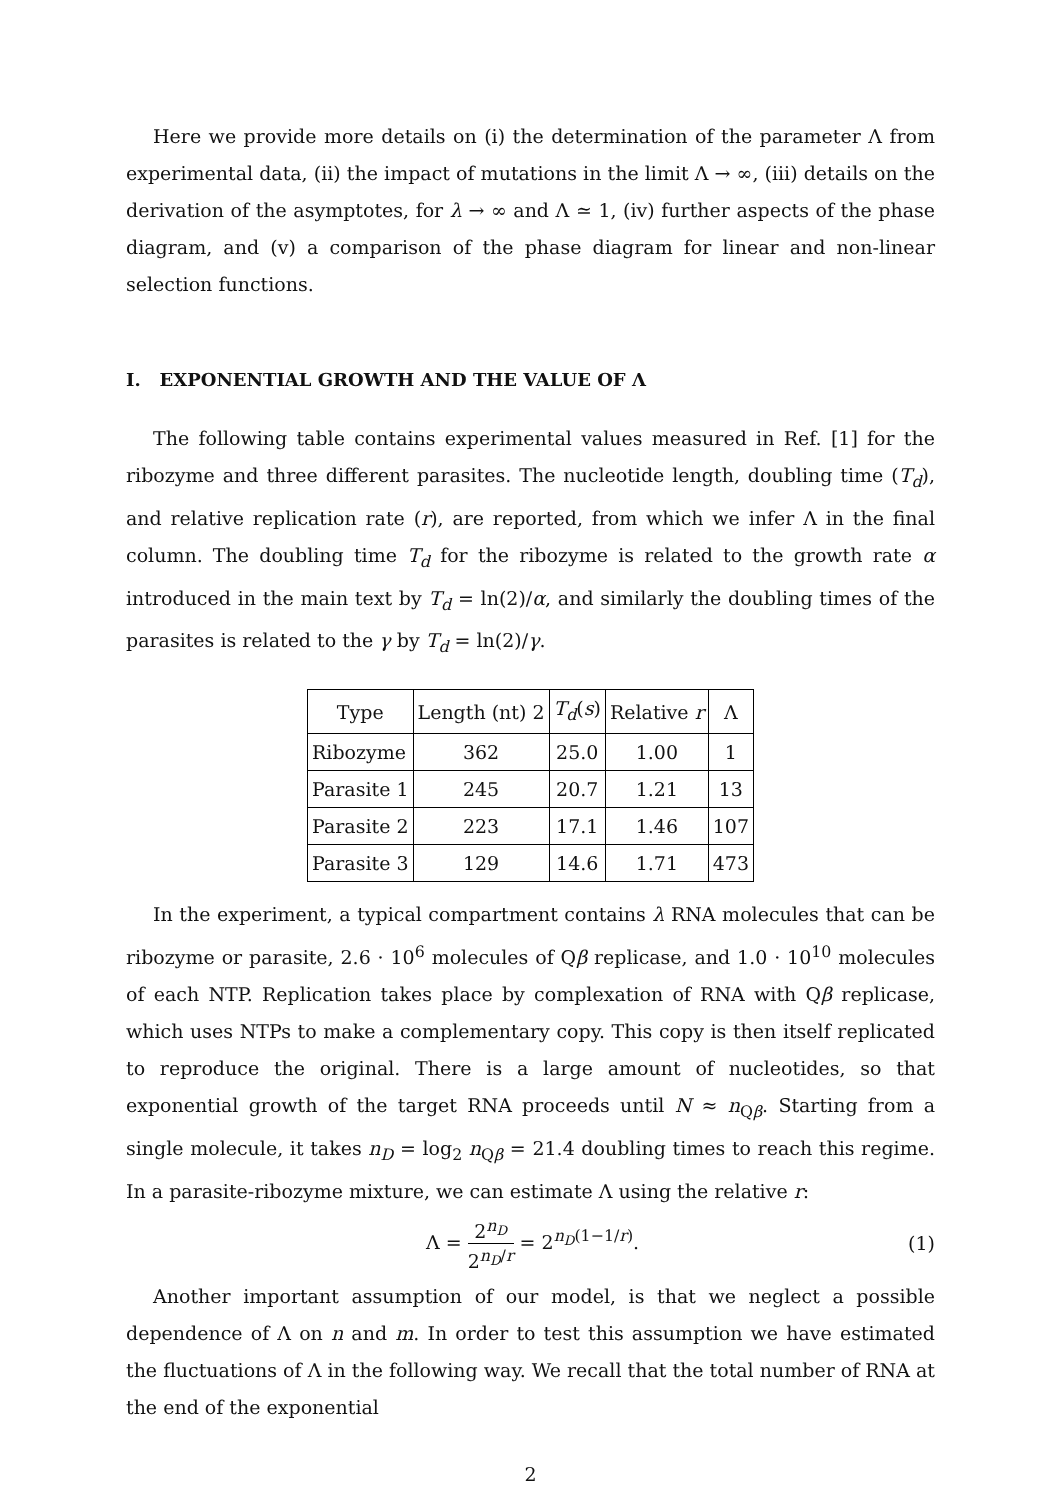Here we provide more details on (i) the determination of the parameter Λ from experimental data, (ii) the impact of mutations in the limit Λ → ∞, (iii) details on the derivation of the asymptotes, for λ → ∞ and Λ ≃ 1, (iv) further aspects of the phase diagram, and (v) a comparison of the phase diagram for linear and non-linear selection functions.
I. EXPONENTIAL GROWTH AND THE VALUE OF Λ
The following table contains experimental values measured in Ref. [1] for the ribozyme and three different parasites. The nucleotide length, doubling time (T<sub>d</sub>), and relative replication rate (r), are reported, from which we infer Λ in the final column. The doubling time T<sub>d</sub> for the ribozyme is related to the growth rate α introduced in the main text by T<sub>d</sub> = ln(2)/α, and similarly the doubling times of the parasites is related to the γ by T<sub>d</sub> = ln(2)/γ.
| Type | Length (nt) 2 | T<sub>d</sub> ( s ) | Relative r | Λ |
| --- | --- | --- | --- | --- |
| Ribozyme | 362 | 25.0 | 1.00 | 1 |
| Parasite 1 | 245 | 20.7 | 1.21 | 13 |
| Parasite 2 | 223 | 17.1 | 1.46 | 107 |
| Parasite 3 | 129 | 14.6 | 1.71 | 473 |
In the experiment, a typical compartment contains λ RNA molecules that can be ribozyme or parasite, 2.6 · 10<sup>6</sup> molecules of Qβ replicase, and 1.0 · 10<sup>10</sup> molecules of each NTP. Replication takes place by complexation of RNA with Qβ replicase, which uses NTPs to make a complementary copy. This copy is then itself replicated to reproduce the original. There is a large amount of nucleotides, so that exponential growth of the target RNA proceeds until N ≈ n<sub>Qβ</sub>. Starting from a single molecule, it takes n<sub>D</sub> = log<sub>2</sub> n<sub>Qβ</sub> = 21.4 doubling times to reach this regime. In a parasite-ribozyme mixture, we can estimate Λ using the relative r:
Λ = 2<sup>n<sub>D</sub></sup> 2<sup>n<sub>D</sub>/r</sup> = 2<sup>n<sub>D</sub>(1−1/r)</sup>. (1)
Another important assumption of our model, is that we neglect a possible dependence of Λ on n and m. In order to test this assumption we have estimated the fluctuations of Λ in the following way. We recall that the total number of RNA at the end of the exponential
2